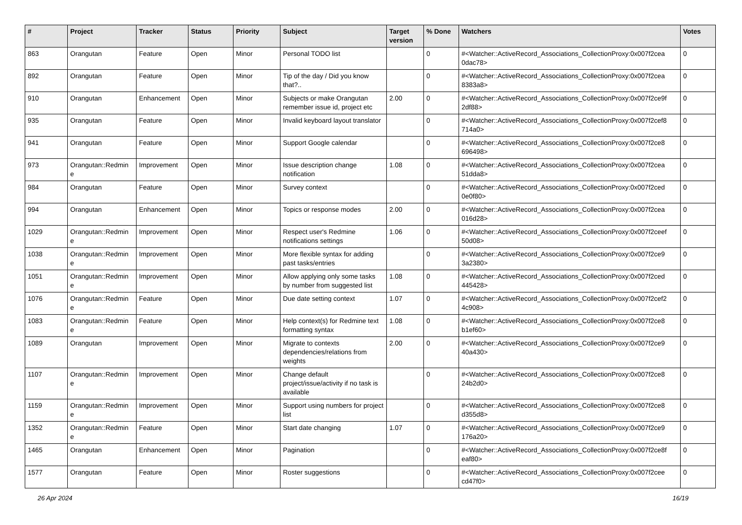| # | Project | Tracker | Status | Priority | Subject | Target version | % Done | Watchers | Votes |
| --- | --- | --- | --- | --- | --- | --- | --- | --- | --- |
| 863 | Orangutan | Feature | Open | Minor | Personal TODO list | | 0 | #<Watcher::ActiveRecord_Associations_CollectionProxy:0x007f2cea 0dac78> | 0 |
| 892 | Orangutan | Feature | Open | Minor | Tip of the day / Did you know that?.. | | 0 | #<Watcher::ActiveRecord_Associations_CollectionProxy:0x007f2cea 8383a8> | 0 |
| 910 | Orangutan | Enhancement | Open | Minor | Subjects or make Orangutan remember issue id, project etc | 2.00 | 0 | #<Watcher::ActiveRecord_Associations_CollectionProxy:0x007f2ce9f 2df88> | 0 |
| 935 | Orangutan | Feature | Open | Minor | Invalid keyboard layout translator | | 0 | #<Watcher::ActiveRecord_Associations_CollectionProxy:0x007f2cef8 714a0> | 0 |
| 941 | Orangutan | Feature | Open | Minor | Support Google calendar | | 0 | #<Watcher::ActiveRecord_Associations_CollectionProxy:0x007f2ce8 696498> | 0 |
| 973 | Orangutan::Redmin e | Improvement | Open | Minor | Issue description change notification | 1.08 | 0 | #<Watcher::ActiveRecord_Associations_CollectionProxy:0x007f2cea 51dda8> | 0 |
| 984 | Orangutan | Feature | Open | Minor | Survey context | | 0 | #<Watcher::ActiveRecord_Associations_CollectionProxy:0x007f2ced 0e0f80> | 0 |
| 994 | Orangutan | Enhancement | Open | Minor | Topics or response modes | 2.00 | 0 | #<Watcher::ActiveRecord_Associations_CollectionProxy:0x007f2cea 016d28> | 0 |
| 1029 | Orangutan::Redmin e | Improvement | Open | Minor | Respect user's Redmine notifications settings | 1.06 | 0 | #<Watcher::ActiveRecord_Associations_CollectionProxy:0x007f2ceef 50d08> | 0 |
| 1038 | Orangutan::Redmin e | Improvement | Open | Minor | More flexible syntax for adding past tasks/entries | | 0 | #<Watcher::ActiveRecord_Associations_CollectionProxy:0x007f2ce9 3a2380> | 0 |
| 1051 | Orangutan::Redmin e | Improvement | Open | Minor | Allow applying only some tasks by number from suggested list | 1.08 | 0 | #<Watcher::ActiveRecord_Associations_CollectionProxy:0x007f2ced 445428> | 0 |
| 1076 | Orangutan::Redmin e | Feature | Open | Minor | Due date setting context | 1.07 | 0 | #<Watcher::ActiveRecord_Associations_CollectionProxy:0x007f2cef2 4c908> | 0 |
| 1083 | Orangutan::Redmin e | Feature | Open | Minor | Help context(s) for Redmine text formatting syntax | 1.08 | 0 | #<Watcher::ActiveRecord_Associations_CollectionProxy:0x007f2ce8 b1ef60> | 0 |
| 1089 | Orangutan | Improvement | Open | Minor | Migrate to contexts dependencies/relations from weights | 2.00 | 0 | #<Watcher::ActiveRecord_Associations_CollectionProxy:0x007f2ce9 40a430> | 0 |
| 1107 | Orangutan::Redmin e | Improvement | Open | Minor | Change default project/issue/activity if no task is available | | 0 | #<Watcher::ActiveRecord_Associations_CollectionProxy:0x007f2ce8 24b2d0> | 0 |
| 1159 | Orangutan::Redmin e | Improvement | Open | Minor | Support using numbers for project list | | 0 | #<Watcher::ActiveRecord_Associations_CollectionProxy:0x007f2ce8 d355d8> | 0 |
| 1352 | Orangutan::Redmin e | Feature | Open | Minor | Start date changing | 1.07 | 0 | #<Watcher::ActiveRecord_Associations_CollectionProxy:0x007f2ce9 176a20> | 0 |
| 1465 | Orangutan | Enhancement | Open | Minor | Pagination | | 0 | #<Watcher::ActiveRecord_Associations_CollectionProxy:0x007f2ce8f eaf80> | 0 |
| 1577 | Orangutan | Feature | Open | Minor | Roster suggestions | | 0 | #<Watcher::ActiveRecord_Associations_CollectionProxy:0x007f2cee cd47f0> | 0 |
26 Apr 2024 16/19